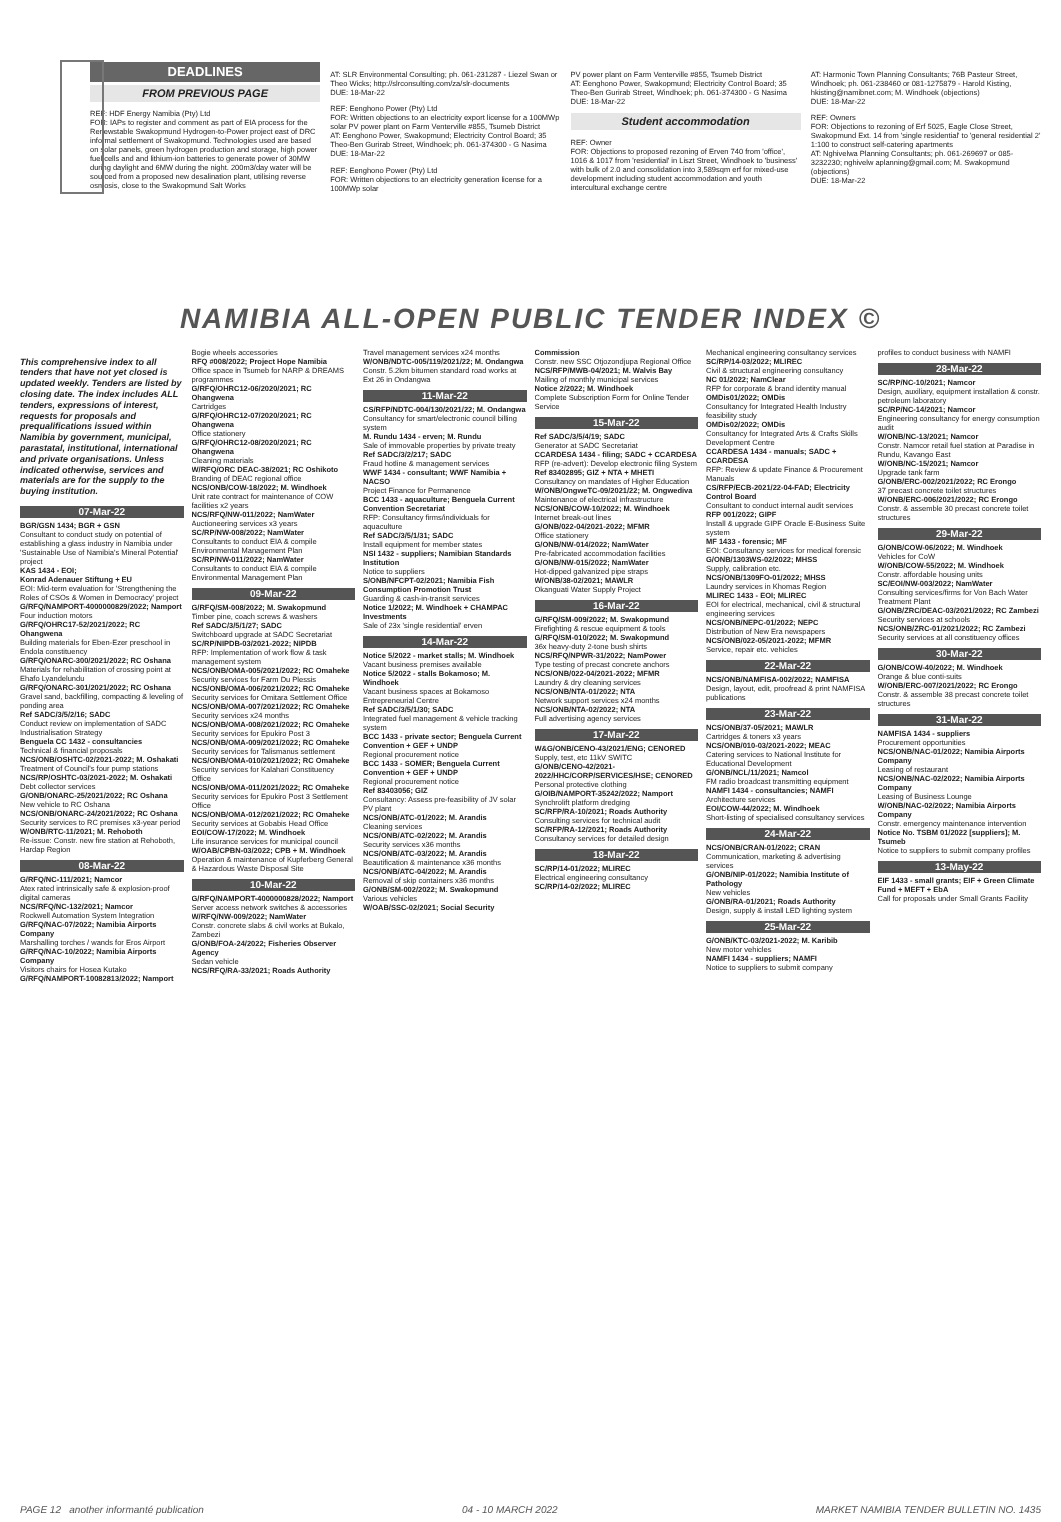DEADLINES
FROM PREVIOUS PAGE
REF: HDF Energy Namibia (Pty) Ltd
FOR: IAPs to register and comment as part of EIA process for the Renewstable Swakopmund Hydrogen-to-Power project east of DRC informal settlement of Swakopmund. Technologies used are based on solar panels, green hydrogen production and storage, high power fuel cells and and lithium-ion batteries to generate power of 30MW during daylight and 6MW during the night. 200m3/day water will be sourced from a proposed new desalination plant, utilising reverse osmosis, close to the Swakopmund Salt Works
AT: SLR Environmental Consulting; ph. 061-231287 - Liezel Swan or Theo Wicks; http://slrconsulting.com/za/slr-documents
DUE: 18-Mar-22
REF: Eenghono Power (Pty) Ltd
FOR: Written objections to an electricity export license for a 100MWp solar PV power plant on Farm Venterville #855, Tsumeb District
AT: Eenghono Power, Swakopmund; Electricity Control Board; 35 Theo-Ben Gurirab Street, Windhoek; ph. 061-374300 - G Nasima
DUE: 18-Mar-22
REF: Eenghono Power (Pty) Ltd
FOR: Written objections to an electricity generation license for a 100MWp solar
PV power plant on Farm Venterville #855, Tsumeb District
AT: Eenghono Power, Swakopmund; Electricity Control Board; 35 Theo-Ben Gurirab Street, Windhoek; ph. 061-374300 - G Nasima
DUE: 18-Mar-22
Student accommodation
REF: Owner
FOR: Objections to proposed rezoning of Erven 740 from 'office', 1016 & 1017 from 'residential' in Liszt Street, Windhoek to 'business' with bulk of 2.0 and consolidation into 3,589sqm erf for mixed-use development including student accommodation and youth intercultural exchange centre
AT: Harmonic Town Planning Consultants; 76B Pasteur Street, Windhoek; ph. 061-238460 or 081-1275879 - Harold Kisting, hkisting@namibnet.com; M. Windhoek (objections)
DUE: 18-Mar-22
REF: Owners
FOR: Objections to rezoning of Erf 5025, Eagle Close Street, Swakopmund Ext. 14 from 'single residential' to 'general residential 2' 1:100 to construct self-catering apartments
AT: Nghivelwa Planning Consultants; ph. 061-269697 or 085-3232230; nghivelw aplanning@gmail.com; M. Swakopmund (objections)
DUE: 18-Mar-22
NAMIBIA ALL-OPEN PUBLIC TENDER INDEX ©
This comprehensive index to all tenders that have not yet closed is updated weekly. Tenders are listed by closing date. The index includes ALL tenders, expressions of interest, requests for proposals and prequalifications issued within Namibia by government, municipal, parastatal, institutional, international and private organisations. Unless indicated otherwise, services and materials are for the supply to the buying institution.
07-Mar-22
BGR/GSN 1434; BGR + GSN
Consultant to conduct study on potential of establishing a glass industry in Namibia under 'Sustainable Use of Namibia's Mineral Potential' project
KAS 1434 - EOI;
Konrad Adenauer Stiftung + EU
EOI: Mid-term evaluation for 'Strengthening the Roles of CSOs & Women in Democracy' project
G/RFQ/NAMPORT-4000000829/2022; Namport
Four induction motors
G/RFQ/OHRC17-52/2021/2022; RC Ohangwena
Building materials for Eben-Ezer preschool in Endola constituency
G/RFQ/ONARC-300/2021/2022; RC Oshana
Materials for rehabilitation of crossing point at Ehafo Lyandelundu
G/RFQ/ONARC-301/2021/2022; RC Oshana
Gravel sand, backfilling, compacting & leveling of ponding area
Ref SADC/3/5/2/16; SADC
Conduct review on implementation of SADC Industrialisation Strategy
Benguela CC 1432 - consultancies
Technical & financial proposals
NCS/ONB/OSHTC-02/2021-2022; M. Oshakati
Treatment of Council's four pump stations
NCS/RP/OSHTC-03/2021-2022; M. Oshakati
Debt collector services
G/ONB/ONARC-25/2021/2022; RC Oshana
New vehicle to RC Oshana
NCS/ONB/ONARC-24/2021/2022; RC Oshana
Security services to RC premises x3-year period
W/ONB/RTC-11/2021; M. Rehoboth
Re-issue: Constr. new fire station at Rehoboth, Hardap Region
08-Mar-22
G/RFQ/NC-111/2021; Namcor
Atex rated intrinsically safe & explosion-proof digital cameras
NCS/RFQ/NC-132/2021; Namcor
Rockwell Automation System Integration
G/RFQ/NAC-07/2022; Namibia Airports Company
Marshalling torches / wands for Eros Airport
G/RFQ/NAC-10/2022; Namibia Airports Company
Visitors chairs for Hosea Kutako
G/RFQ/NAMPORT-10082813/2022; Namport
Bogie wheels accessories
RFQ #008/2022; Project Hope Namibia
Office space in Tsumeb for NARP & DREAMS programmes
G/RFQ/OHRC12-06/2020/2021; RC Ohangwena
Cartridges
G/RFQ/OHRC12-07/2020/2021; RC Ohangwena
Office stationery
G/RFQ/OHRC12-08/2020/2021; RC Ohangwena
Cleaning materials
W/RFQ/ORC DEAC-38/2021; RC Oshikoto
Branding of DEAC regional office
NCS/ONB/COW-18/2022; M. Windhoek
Unit rate contract for maintenance of COW facilities x2 years
NCS/RFQ/NW-011/2022; NamWater
Auctioneering services x3 years
SC/RP/NW-008/2022; NamWater
Consultants to conduct EIA & compile Environmental Management Plan
SC/RP/NW-011/2022; NamWater
Consultants to conduct EIA & compile Environmental Management Plan
09-Mar-22
G/RFQ/SM-008/2022; M. Swakopmund
Timber pine, coach screws & washers
Ref SADC/3/5/1/27; SADC
Switchboard upgrade at SADC Secretariat
SC/RP/NIPDB-03/2021-2022; NIPDB
RFP: Implementation of work flow & task management system
NCS/ONB/OMA-005/2021/2022; RC Omaheke
Security services for Farm Du Plessis
NCS/ONB/OMA-006/2021/2022; RC Omaheke
Security services for Omitara Settlement Office
NCS/ONB/OMA-007/2021/2022; RC Omaheke
Security services x24 months
NCS/ONB/OMA-008/2021/2022; RC Omaheke
Security services for Epukiro Post 3
NCS/ONB/OMA-009/2021/2022; RC Omaheke
Security services for Talismanus settlement
NCS/ONB/OMA-010/2021/2022; RC Omaheke
Security services for Kalahari Constituency Office
NCS/ONB/OMA-011/2021/2022; RC Omaheke
Security services for Epukiro Post 3 Settlement Office
NCS/ONB/OMA-012/2021/2022; RC Omaheke
Security services at Gobabis Head Office
EOI/COW-17/2022; M. Windhoek
Life insurance services for municipal council
W/OAB/CPBN-03/2022; CPB + M. Windhoek
Operation & maintenance of Kupferberg General & Hazardous Waste Disposal Site
10-Mar-22
G/RFQ/NAMPORT-4000000828/2022; Namport
Server access network switches & accessories
W/RFQ/NW-009/2022; NamWater
Constr. concrete slabs & civil works at Bukalo, Zambezi
G/ONB/FOA-24/2022; Fisheries Observer Agency
Sedan vehicle
NCS/RFQ/RA-33/2021; Roads Authority
Travel management services x24 months
W/ONB/NDTC-005/119/2021/22; M. Ondangwa
Constr. 5.2km bitumen standard road works at Ext 26 in Ondangwa
11-Mar-22
CS/RFP/NDTC-004/130/2021/22; M. Ondangwa
Consultancy for smart/electronic council billing system
M. Rundu 1434 - erven; M. Rundu
Sale of immovable properties by private treaty
Ref SADC/3/2/217; SADC
Fraud hotline & management services
WWF 1434 - consultant; WWF Namibia + NACSO
Project Finance for Permanence
BCC 1433 - aquaculture; Benguela Current Convention Secretariat
RFP: Consultancy firms/individuals for aquaculture
Ref SADC/3/5/1/31; SADC
Install equipment for member states
NSI 1432 - suppliers; Namibian Standards Institution
Notice to suppliers
S/ONB/NFCPT-02/2021; Namibia Fish Consumption Promotion Trust
Guarding & cash-in-transit services
Notice 1/2022; M. Windhoek + CHAMPAC Investments
Sale of 23x 'single residential' erven
14-Mar-22
Notice 5/2022 - market stalls; M. Windhoek
Vacant business premises available
Notice 5/2022 - stalls Bokamoso; M. Windhoek
Vacant business spaces at Bokamoso Entrepreneurial Centre
Ref SADC/3/5/1/30; SADC
Integrated fuel management & vehicle tracking system
BCC 1433 - private sector; Benguela Current Convention + GEF + UNDP
Regional procurement notice
BCC 1433 - SOMER; Benguela Current Convention + GEF + UNDP
Regional procurement notice
Ref 83403056; GIZ
Consultancy: Assess pre-feasibility of JV solar PV plant
NCS/ONB/ATC-01/2022; M. Arandis
Cleaning services
NCS/ONB/ATC-02/2022; M. Arandis
Security services x36 months
NCS/ONB/ATC-03/2022; M. Arandis
Beautification & maintenance x36 months
NCS/ONB/ATC-04/2022; M. Arandis
Removal of skip containers x36 months
G/ONB/SM-002/2022; M. Swakopmund
Various vehicles
W/OAB/SSC-02/2021; Social Security
Commission
Constr. new SSC Otjozondjupa Regional Office
NCS/RFP/MWB-04/2021; M. Walvis Bay
Mailing of monthly municipal services
Notice 2/2022; M. Windhoek
Complete Subscription Form for Online Tender Service
15-Mar-22
Ref SADC/3/5/4/19; SADC
Generator at SADC Secretariat
CCARDESA 1434 - filing; SADC + CCARDESA
RFP (re-advert): Develop electronic filing System
Ref 83402895; GIZ + NTA + MHETI
Consultancy on mandates of Higher Education
W/ONB/OngweTC-09/2021/22; M. Ongwediva
Maintenance of electrical infrastructure
NCS/ONB/COW-10/2022; M. Windhoek
Internet break-out lines
G/ONB/022-04/2021-2022; MFMR
Office stationery
G/ONB/NW-014/2022; NamWater
Pre-fabricated accommodation facilities
G/ONB/NW-015/2022; NamWater
Hot-dipped galvanized pipe straps
W/ONB/38-02/2021; MAWLR
Okanguati Water Supply Project
16-Mar-22
G/RFQ/SM-009/2022; M. Swakopmund
Firefighting & rescue equipment & tools
G/RFQ/SM-010/2022; M. Swakopmund
36x heavy-duty 2-tone bush shirts
NCS/RFQ/NPWR-31/2022; NamPower
Type testing of precast concrete anchors
NCS/ONB/022-04/2021-2022; MFMR
Laundry & dry cleaning services
NCS/ONB/NTA-01/2022; NTA
Network support services x24 months
NCS/ONB/NTA-02/2022; NTA
Full advertising agency services
17-Mar-22
W&G/ONB/CENO-43/2021/ENG; CENORED
Supply, test, etc 11kV SWITC
G/ONB/CENO-42/2021-2022/HHC/CORP/SERVICES/HSE; CENORED
Personal protective clothing
G/OIB/NAMPORT-35242/2022; Namport
Synchrolift platform dredging
SC/RFP/RA-10/2021; Roads Authority
Consulting services for technical audit
SC/RFP/RA-12/2021; Roads Authority
Consultancy services for detailed design
18-Mar-22
SC/RP/14-01/2022; MLIREC
Electrical engineering consultancy
SC/RP/14-02/2022; MLIREC
Mechanical engineering consultancy services
SC/RP/14-03/2022; MLIREC
Civil & structural engineering consultancy
NC 01/2022; NamClear
RFP for corporate & brand identity manual
OMDis01/2022; OMDis
Consultancy for Integrated Health Industry feasibility study
OMDis02/2022; OMDis
Consultancy for Integrated Arts & Crafts Skills Development Centre
CCARDESA 1434 - manuals; SADC + CCARDESA
RFP: Review & update Finance & Procurement Manuals
CS/RFP/ECB-2021/22-04-FAD; Electricity Control Board
Consultant to conduct internal audit services
RFP 001/2022; GIPF
Install & upgrade GIPF Oracle E-Business Suite system
MF 1433 - forensic; MF
EOI: Consultancy services for medical forensic
G/ONB/1303WS-02/2022; MHSS
Supply, calibration etc.
NCS/ONB/1309FO-01/2022; MHSS
Laundry services in Khomas Region
MLIREC 1433 - EOI; MLIREC
EOI for electrical, mechanical, civil & structural engineering services
NCS/ONB/NEPC-01/2022; NEPC
Distribution of New Era newspapers
NCS/ONB/022-05/2021-2022; MFMR
Service, repair etc. vehicles
22-Mar-22
NCS/ONB/NAMFISA-002/2022; NAMFISA
Design, layout, edit, proofread & print NAMFISA publications
23-Mar-22
NCS/ONB/37-05/2021; MAWLR
Cartridges & toners x3 years
NCS/ONB/010-03/2021-2022; MEAC
Catering services to National Institute for Educational Development
G/ONB/NCL/11/2021; Namcol
FM radio broadcast transmitting equipment
NAMFI 1434 - consultancies; NAMFI
Architecture services
EOI/COW-44/2022; M. Windhoek
Short-listing of specialised consultancy services
24-Mar-22
NCS/ONB/CRAN-01/2022; CRAN
Communication, marketing & advertising services
G/ONB/NIP-01/2022; Namibia Institute of Pathology
New vehicles
G/ONB/RA-01/2021; Roads Authority
Design, supply & install LED lighting system
25-Mar-22
G/ONB/KTC-03/2021-2022; M. Karibib
New motor vehicles
NAMFI 1434 - suppliers; NAMFI
Notice to suppliers to submit company
profiles to conduct business with NAMFI
28-Mar-22
SC/RP/NC-10/2021; Namcor
Design, auxiliary, equipment installation & constr. petroleum laboratory
SC/RP/NC-14/2021; Namcor
Engineering consultancy for energy consumption audit
W/ONB/NC-13/2021; Namcor
Constr. Namcor retail fuel station at Paradise in Rundu, Kavango East
W/ONB/NC-15/2021; Namcor
Upgrade tank farm
G/ONB/ERC-002/2021/2022; RC Erongo
37 precast concrete toilet structures
W/ONB/ERC-006/2021/2022; RC Erongo
Constr. & assemble 30 precast concrete toilet structures
29-Mar-22
G/ONB/COW-06/2022; M. Windhoek
Vehicles for CoW
W/ONB/COW-55/2022; M. Windhoek
Constr. affordable housing units
SC/EOI/NW-003/2022; NamWater
Consulting services/firms for Von Bach Water Treatment Plant
G/ONB/ZRC/DEAC-03/2021/2022; RC Zambezi
Security services at schools
NCS/ONB/ZRC-01/2021/2022; RC Zambezi
Security services at all constituency offices
30-Mar-22
G/ONB/COW-40/2022; M. Windhoek
Orange & blue conti-suits
W/ONB/ERC-007/2021/2022; RC Erongo
Constr. & assemble 38 precast concrete toilet structures
31-Mar-22
NAMFISA 1434 - suppliers
Procurement opportunities
NCS/ONB/NAC-01/2022; Namibia Airports Company
Leasing of restaurant
NCS/ONB/NAC-02/2022; Namibia Airports Company
Leasing of Business Lounge
W/ONB/NAC-02/2022; Namibia Airports Company
Constr. emergency maintenance intervention
Notice No. TSBM 01/2022 [suppliers]; M. Tsumeb
Notice to suppliers to submit company profiles
13-May-22
EIF 1433 - small grants; EIF + Green Climate Fund + MEFT + EbA
Call for proposals under Small Grants Facility
PAGE 12 another informanté publication 04 - 10 MARCH 2022 MARKET NAMIBIA TENDER BULLETIN NO. 1435